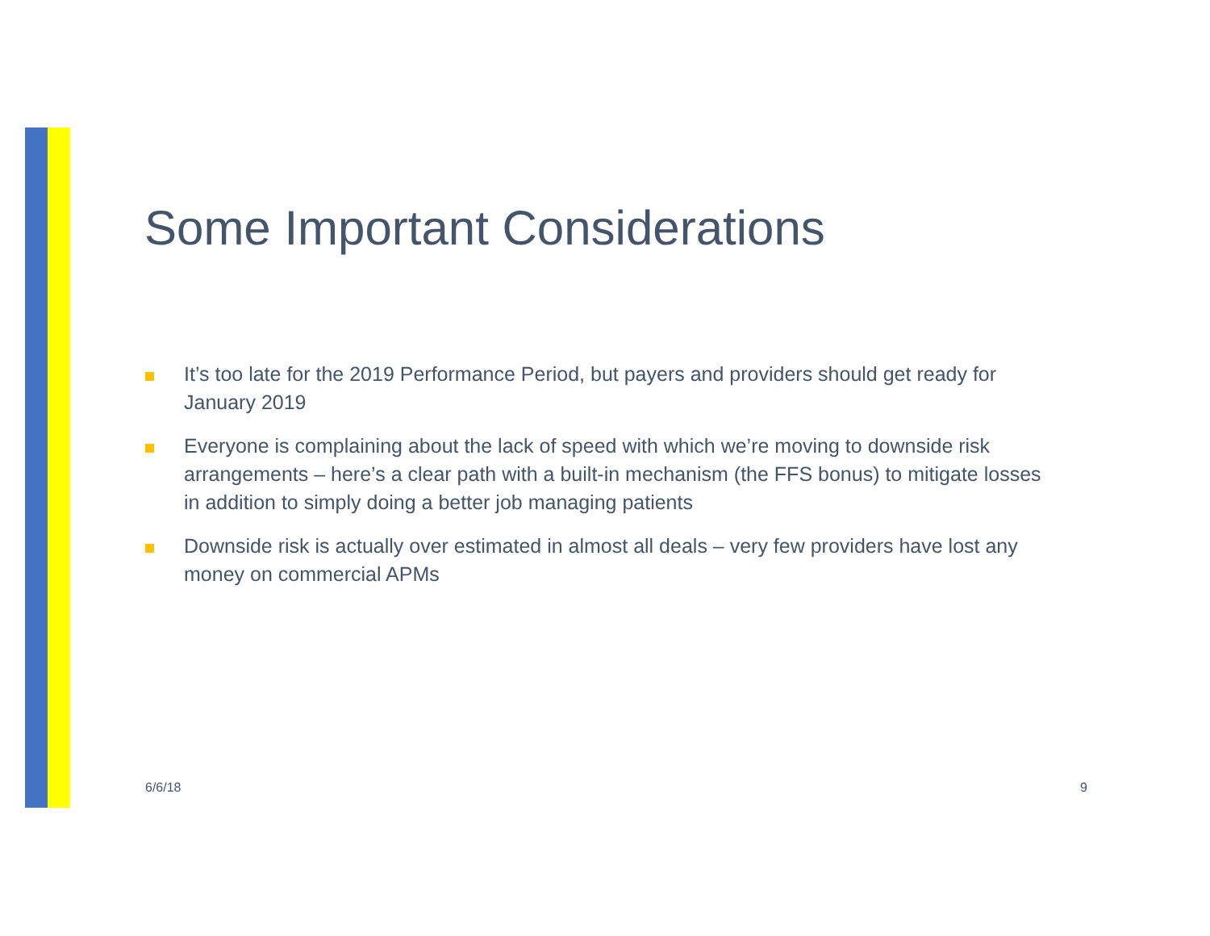Some Important Considerations
It’s too late for the 2019 Performance Period, but payers and providers should get ready for January 2019
Everyone is complaining about the lack of speed with which we’re moving to downside risk arrangements – here’s a clear path with a built-in mechanism (the FFS bonus) to mitigate losses in addition to simply doing a better job managing patients
Downside risk is actually over estimated in almost all deals – very few providers have lost any money on commercial APMs
6/6/18 9